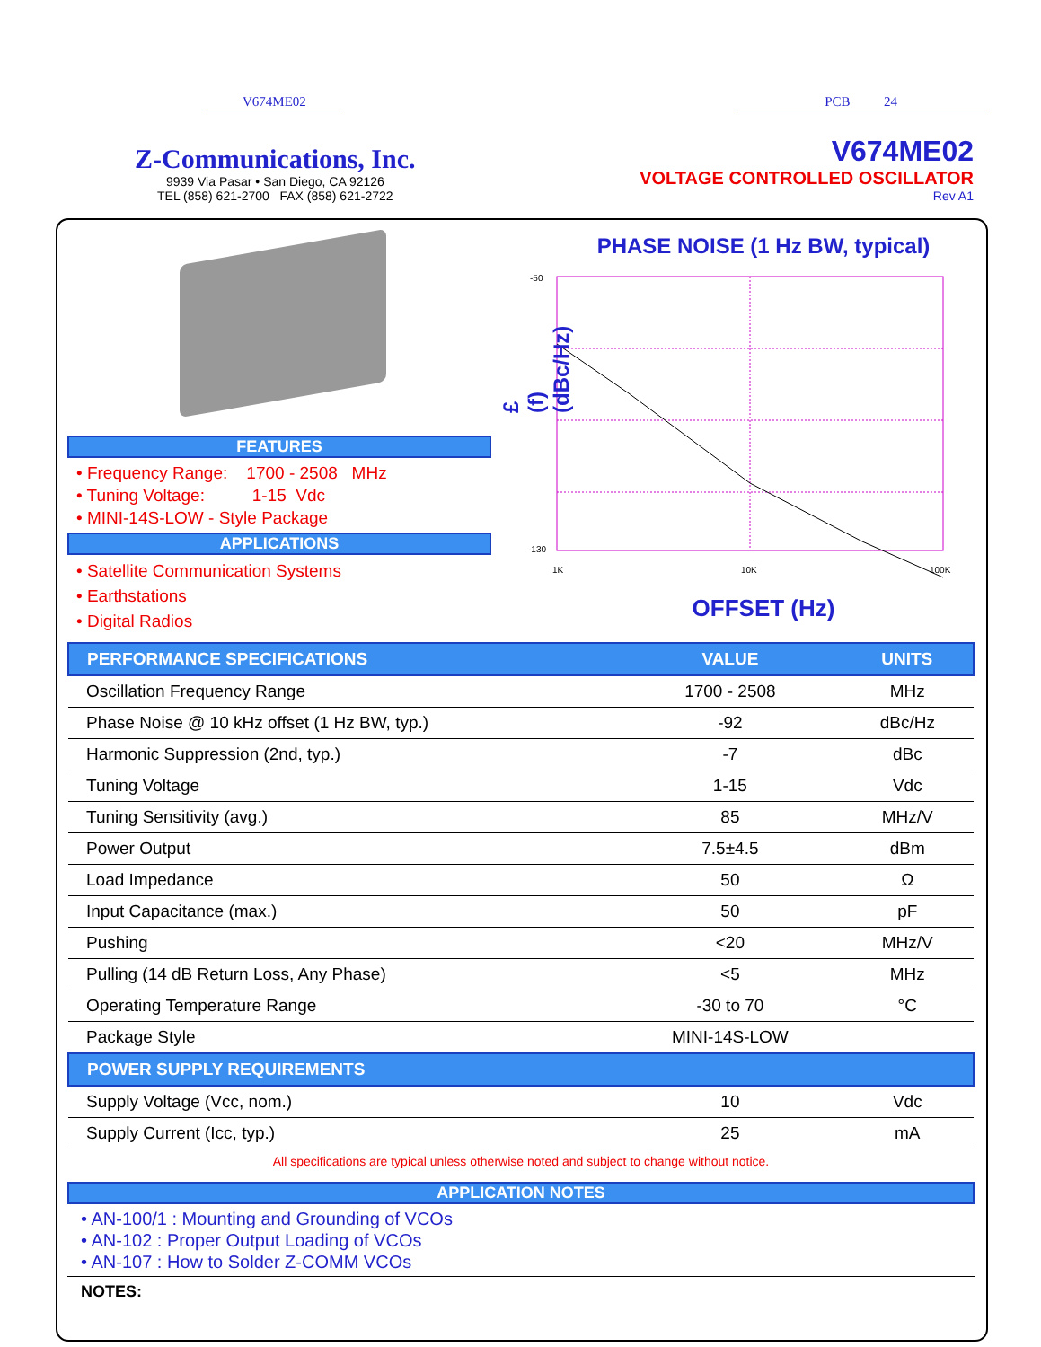V674ME02 PCB 24
Z-Communications, Inc.
9939 Via Pasar • San Diego, CA 92126
TEL (858) 621-2700 FAX (858) 621-2722
V674ME02
VOLTAGE CONTROLLED OSCILLATOR
Rev A1
FEATURES
• Frequency Range: 1700 - 2508 MHz
• Tuning Voltage: 1-15 Vdc
• MINI-14S-LOW - Style Package
APPLICATIONS
• Satellite Communication Systems
• Earthstations
• Digital Radios
PHASE NOISE (1 Hz BW, typical)
£(f) (dBc/Hz)
-50
-130
1K
10K
100K
OFFSET (Hz)
| PERFORMANCE SPECIFICATIONS | VALUE | UNITS |
| Oscillation Frequency Range | 1700 - 2508 | MHz |
| Phase Noise @ 10 kHz offset (1 Hz BW, typ.) | -92 | dBc/Hz |
| Harmonic Suppression (2nd, typ.) | -7 | dBc |
| Tuning Voltage | 1-15 | Vdc |
| Tuning Sensitivity (avg.) | 85 | MHz/V |
| Power Output | 7.5±4.5 | dBm |
| Load Impedance | 50 | Ω |
| Input Capacitance (max.) | 50 | pF |
| Pushing | <20 | MHz/V |
| Pulling (14 dB Return Loss, Any Phase) | <5 | MHz |
| Operating Temperature Range | -30 to 70 | °C |
| Package Style | MINI-14S-LOW | |
| POWER SUPPLY REQUIREMENTS | | |
| Supply Voltage (Vcc, nom.) | 10 | Vdc |
| Supply Current (Icc, typ.) | 25 | mA |
All specifications are typical unless otherwise noted and subject to change without notice.
APPLICATION NOTES
• AN-100/1 : Mounting and Grounding of VCOs
• AN-102 : Proper Output Loading of VCOs
• AN-107 : How to Solder Z-COMM VCOs
NOTES: